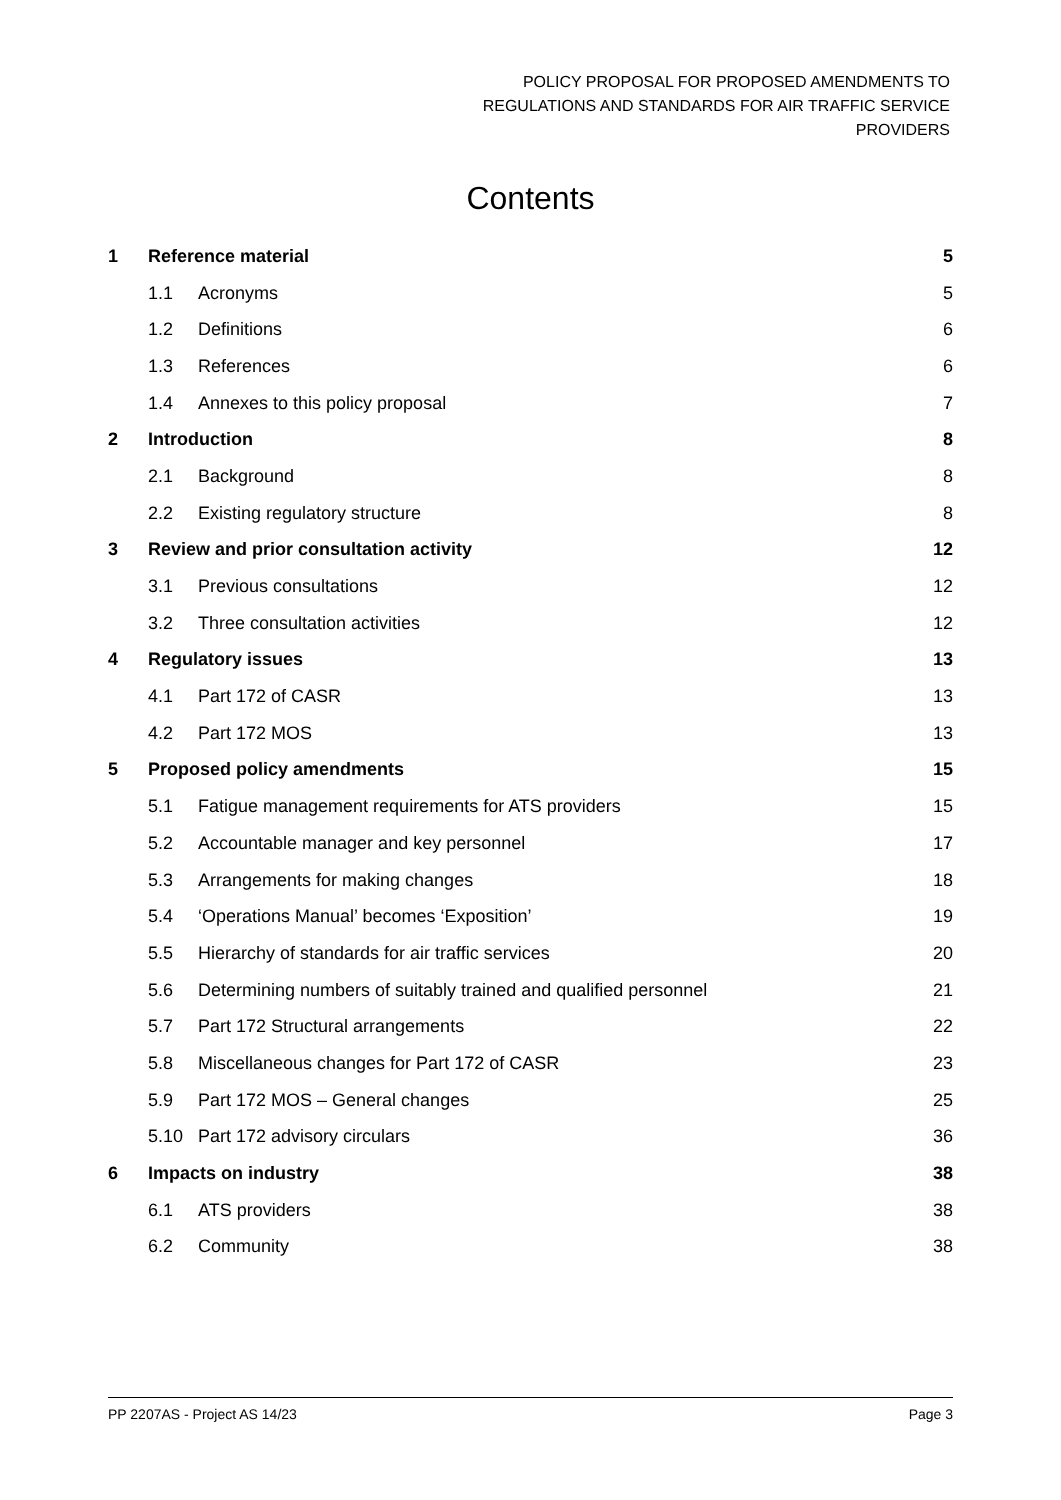POLICY PROPOSAL FOR PROPOSED AMENDMENTS TO
REGULATIONS AND STANDARDS FOR AIR TRAFFIC SERVICE
PROVIDERS
Contents
| 1 | Reference material | | 5 |
| | 1.1 | Acronyms | 5 |
| | 1.2 | Definitions | 6 |
| | 1.3 | References | 6 |
| | 1.4 | Annexes to this policy proposal | 7 |
| 2 | Introduction | | 8 |
| | 2.1 | Background | 8 |
| | 2.2 | Existing regulatory structure | 8 |
| 3 | Review and prior consultation activity | | 12 |
| | 3.1 | Previous consultations | 12 |
| | 3.2 | Three consultation activities | 12 |
| 4 | Regulatory issues | | 13 |
| | 4.1 | Part 172 of CASR | 13 |
| | 4.2 | Part 172 MOS | 13 |
| 5 | Proposed policy amendments | | 15 |
| | 5.1 | Fatigue management requirements for ATS providers | 15 |
| | 5.2 | Accountable manager and key personnel | 17 |
| | 5.3 | Arrangements for making changes | 18 |
| | 5.4 | ‘Operations Manual’ becomes ‘Exposition’ | 19 |
| | 5.5 | Hierarchy of standards for air traffic services | 20 |
| | 5.6 | Determining numbers of suitably trained and qualified personnel | 21 |
| | 5.7 | Part 172 Structural arrangements | 22 |
| | 5.8 | Miscellaneous changes for Part 172 of CASR | 23 |
| | 5.9 | Part 172 MOS – General changes | 25 |
| | 5.10 | Part 172 advisory circulars | 36 |
| 6 | Impacts on industry | | 38 |
| | 6.1 | ATS providers | 38 |
| | 6.2 | Community | 38 |
PP 2207AS - Project AS 14/23 Page 3